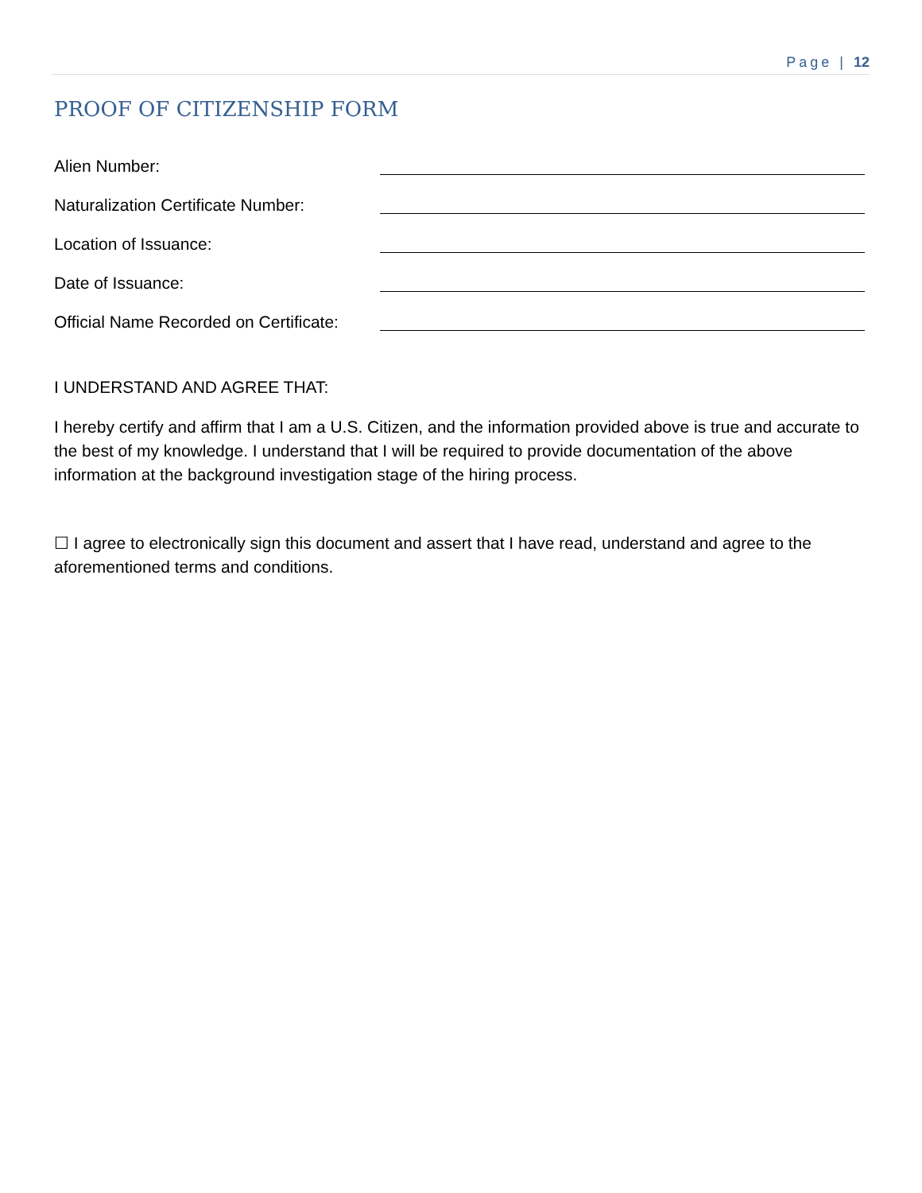Page | 12
PROOF OF CITIZENSHIP FORM
Alien Number:
Naturalization Certificate Number:
Location of Issuance:
Date of Issuance:
Official Name Recorded on Certificate:
I UNDERSTAND AND AGREE THAT:
I hereby certify and affirm that I am a U.S. Citizen, and the information provided above is true and accurate to the best of my knowledge. I understand that I will be required to provide documentation of the above information at the background investigation stage of the hiring process.
☐ I agree to electronically sign this document and assert that I have read, understand and agree to the aforementioned terms and conditions.